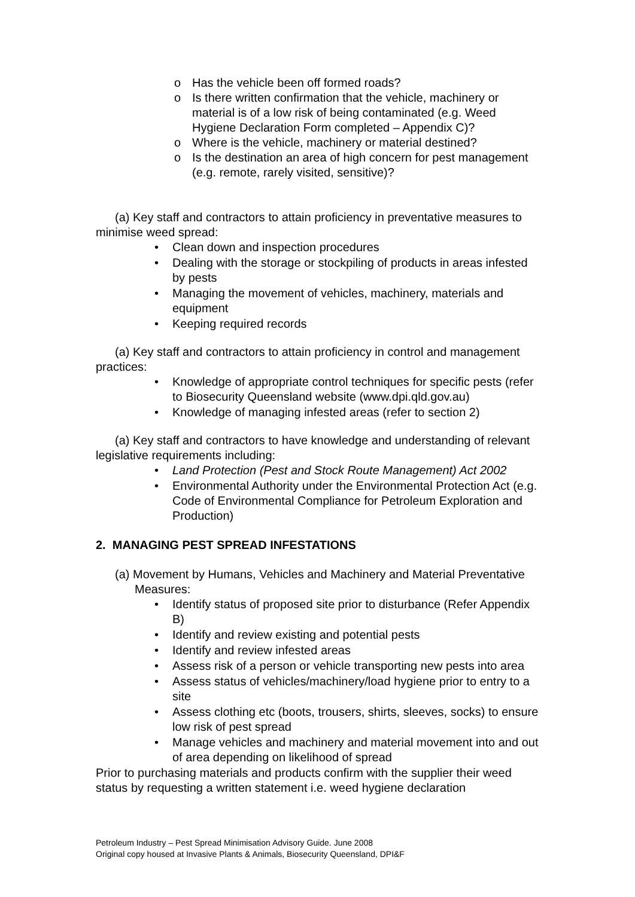o Has the vehicle been off formed roads?
o Is there written confirmation that the vehicle, machinery or material is of a low risk of being contaminated (e.g. Weed Hygiene Declaration Form completed – Appendix C)?
o Where is the vehicle, machinery or material destined?
o Is the destination an area of high concern for pest management (e.g. remote, rarely visited, sensitive)?
(a) Key staff and contractors to attain proficiency in preventative measures to minimise weed spread:
• Clean down and inspection procedures
• Dealing with the storage or stockpiling of products in areas infested by pests
• Managing the movement of vehicles, machinery, materials and equipment
• Keeping required records
(a) Key staff and contractors to attain proficiency in control and management practices:
• Knowledge of appropriate control techniques for specific pests (refer to Biosecurity Queensland website (www.dpi.qld.gov.au)
• Knowledge of managing infested areas (refer to section 2)
(a) Key staff and contractors to have knowledge and understanding of relevant legislative requirements including:
• Land Protection (Pest and Stock Route Management) Act 2002
• Environmental Authority under the Environmental Protection Act (e.g. Code of Environmental Compliance for Petroleum Exploration and Production)
2. MANAGING PEST SPREAD INFESTATIONS
(a) Movement by Humans, Vehicles and Machinery and Material Preventative Measures:
• Identify status of proposed site prior to disturbance (Refer Appendix B)
• Identify and review existing and potential pests
• Identify and review infested areas
• Assess risk of a person or vehicle transporting new pests into area
• Assess status of vehicles/machinery/load hygiene prior to entry to a site
• Assess clothing etc (boots, trousers, shirts, sleeves, socks) to ensure low risk of pest spread
• Manage vehicles and machinery and material movement into and out of area depending on likelihood of spread
Prior to purchasing materials and products confirm with the supplier their weed status by requesting a written statement i.e. weed hygiene declaration
Petroleum Industry – Pest Spread Minimisation Advisory Guide. June 2008
Original copy housed at Invasive Plants & Animals, Biosecurity Queensland, DPI&F